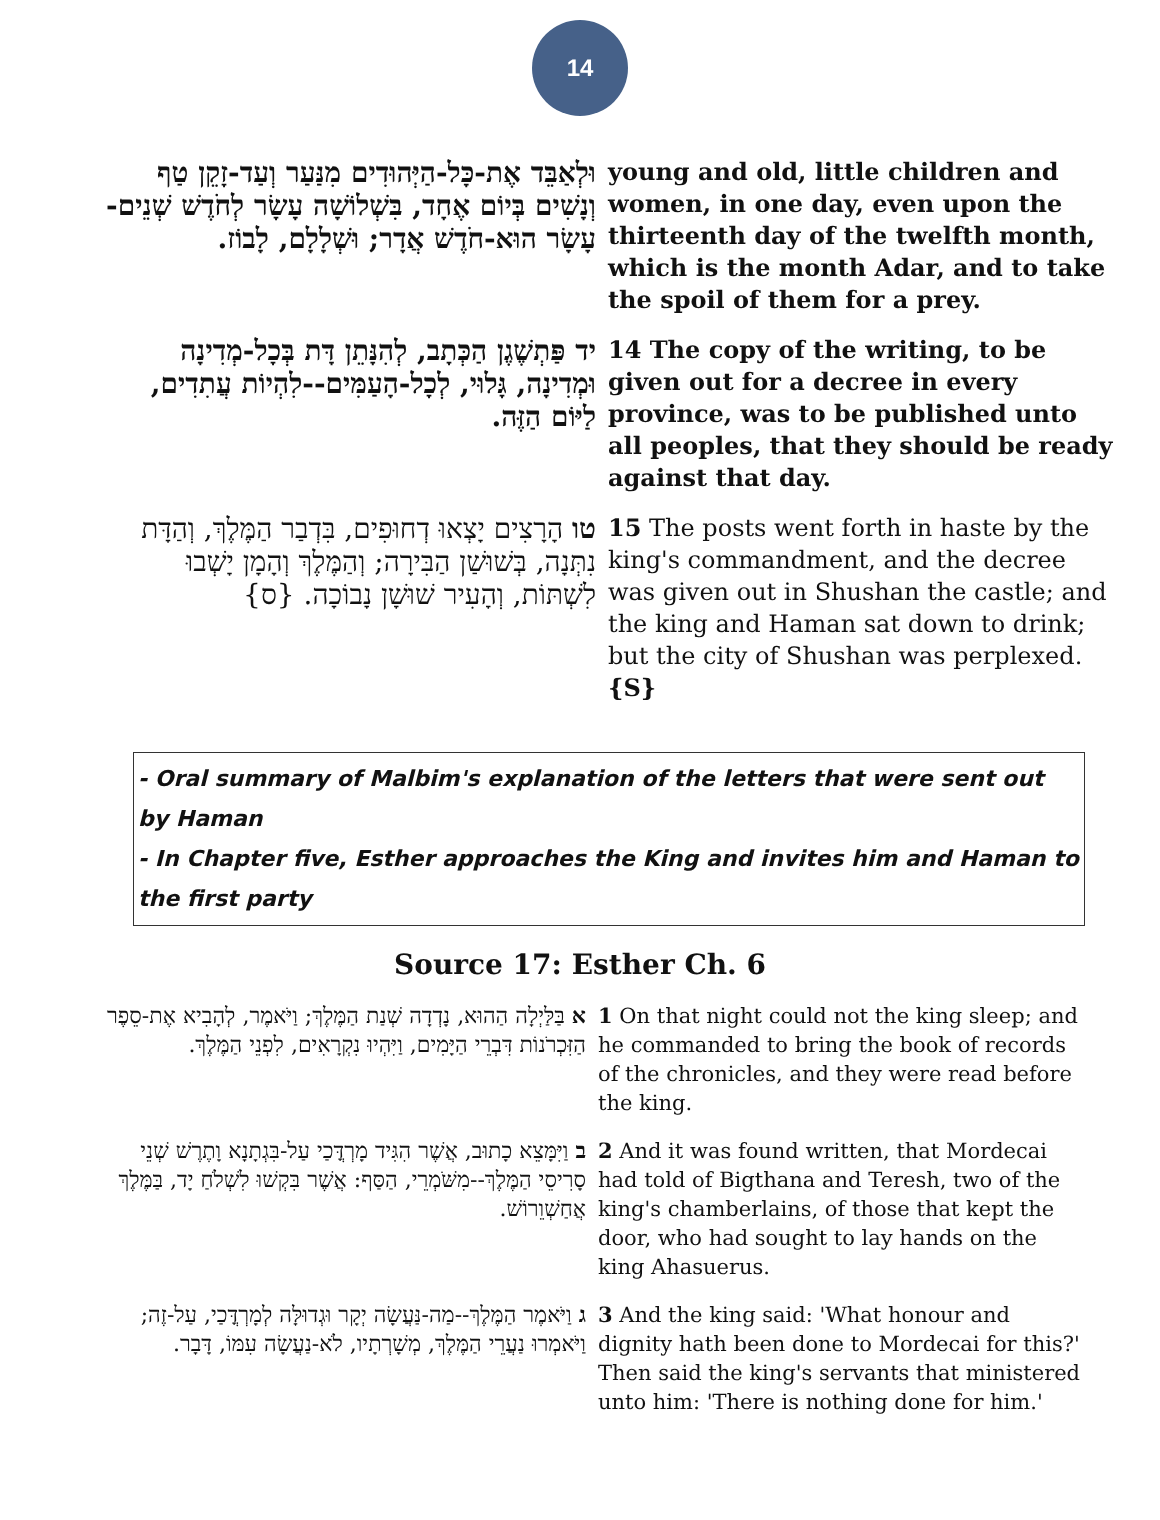14
| וּלְאַבֵּד אֶת-כָּל-הַיְּהוּדִים מִנַּעַר וְעַד-זָקֵן טַף וְנָשִׁים בְּיוֹם אֶחָד, בִּשְׁלוֹשָׁה עָשָׂר לְחֹדֶשׁ שְׁנֵים-עָשָׂר הוּא-חֹדֶשׁ אֲדָר; וּשְׁלָלָם, לָבוֹז. | young and old, little children and women, in one day, even upon the thirteenth day of the twelfth month, which is the month Adar, and to take the spoil of them for a prey. |
| יד פַּתְשֶׁגֶן הַכְּתָב, לְהִנָּתֵן דָּת בְּכָל-מְדִינָה וּמְדִינָה, גָּלוּי, לְכָל-הָעַמִּים--לִהְיוֹת עֲתִדִים, לַיּוֹם הַזֶּה. | 14 The copy of the writing, to be given out for a decree in every province, was to be published unto all peoples, that they should be ready against that day. |
| טו הָרָצִים יָצְאוּ דְחוּפִים, בִּדְבַר הַמֶּלֶךְ, וְהַדָּת נִתְּנָה, בְּשׁוּשַׁן הַבִּירָה; וְהַמֶּלֶךְ וְהָמָן יָשְׁבוּ לִשְׁתּוֹת, וְהָעִיר שׁוּשָׁן נָבוֹכָה. {ס} | 15 The posts went forth in haste by the king's commandment, and the decree was given out in Shushan the castle; and the king and Haman sat down to drink; but the city of Shushan was perplexed. {S} |
- Oral summary of Malbim's explanation of the letters that were sent out by Haman
- In Chapter five, Esther approaches the King and invites him and Haman to the first party
Source 17: Esther Ch. 6
| א בַּלַּיְלָה הַהוּא, נָדְדָה שְׁנַת הַמֶּלֶךְ; וַיֹּאמֶר, לְהָבִיא אֶת-סֵפֶר הַזִּכְרֹנוֹת דִּבְרֵי הַיָּמִים, וַיִּהְיוּ נִקְרָאִים, לִפְנֵי הַמֶּלֶךְ. | 1 On that night could not the king sleep; and he commanded to bring the book of records of the chronicles, and they were read before the king. |
| ב וַיִּמָּצֵא כָתוּב, אֲשֶׁר הִגִּיד מָרְדֳּכַי עַל-בִּגְתָנָא וָתֶרֶשׁ שְׁנֵי סָרִיסֵי הַמֶּלֶךְ--מִשֹּׁמְרֵי, הַסַּף: אֲשֶׁר בִּקְשׁוּ לִשְׁלֹחַ יָד, בַּמֶּלֶךְ אֲחַשְׁוֵרוֹשׁ. | 2 And it was found written, that Mordecai had told of Bigthana and Teresh, two of the king's chamberlains, of those that kept the door, who had sought to lay hands on the king Ahasuerus. |
| ג וַיֹּאמֶר הַמֶּלֶךְ--מַה-נַּעֲשָׂה יְקָר וּגְדוּלָּה לְמָרְדֳּכַי, עַל-זֶה; וַיֹּאמְרוּ נַעֲרֵי הַמֶּלֶךְ, מְשָׁרְתָיו, לֹא-נַעֲשָׂה עִמּוֹ, דָּבָר. | 3 And the king said: 'What honour and dignity hath been done to Mordecai for this?' Then said the king's servants that ministered unto him: 'There is nothing done for him.' |